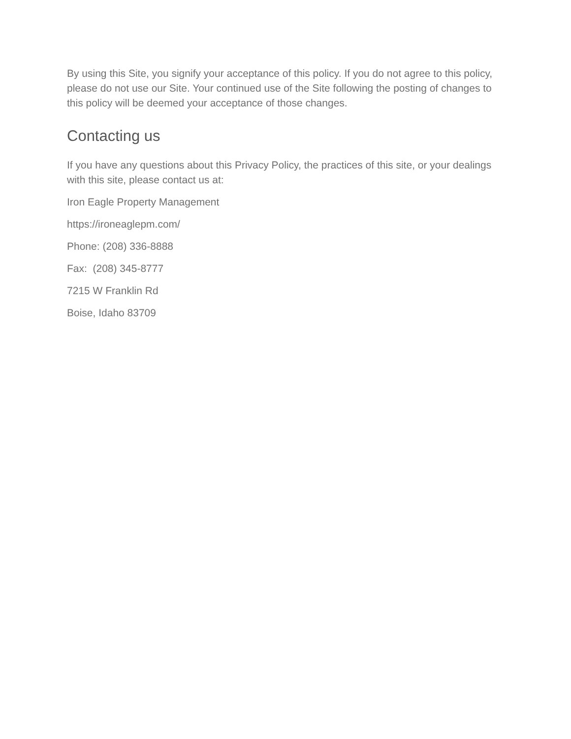By using this Site, you signify your acceptance of this policy. If you do not agree to this policy, please do not use our Site. Your continued use of the Site following the posting of changes to this policy will be deemed your acceptance of those changes.
Contacting us
If you have any questions about this Privacy Policy, the practices of this site, or your dealings with this site, please contact us at:
Iron Eagle Property Management
https://ironeaglepm.com/
Phone: (208) 336-8888
Fax: (208) 345-8777
7215 W Franklin Rd
Boise, Idaho 83709